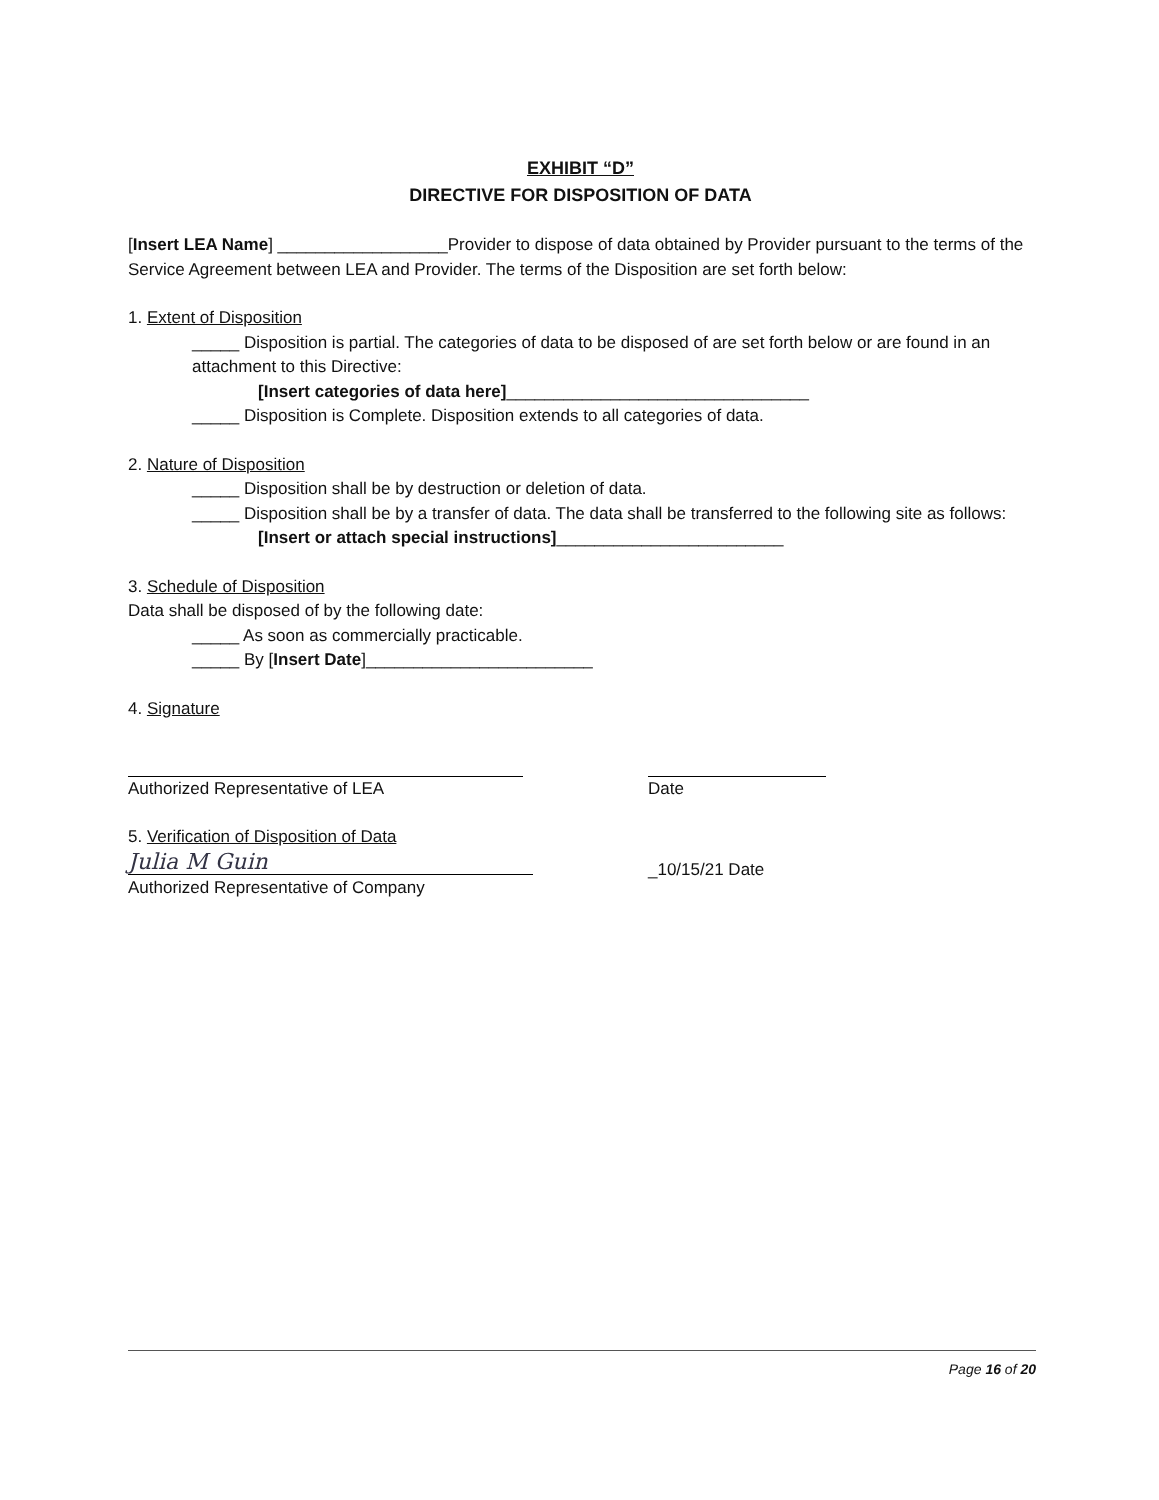EXHIBIT “D”
DIRECTIVE FOR DISPOSITION OF DATA
[Insert LEA Name] __________________Provider to dispose of data obtained by Provider pursuant to the terms of the Service Agreement between LEA and Provider. The terms of the Disposition are set forth below:
1. Extent of Disposition
_____ Disposition is partial. The categories of data to be disposed of are set forth below or are found in an attachment to this Directive:
[Insert categories of data here]________________________________
_____ Disposition is Complete. Disposition extends to all categories of data.
2. Nature of Disposition
_____ Disposition shall be by destruction or deletion of data.
_____ Disposition shall be by a transfer of data. The data shall be transferred to the following site as follows:
[Insert or attach special instructions]________________________
3. Schedule of Disposition
Data shall be disposed of by the following date:
_____ As soon as commercially practicable.
_____ By [Insert Date]________________________
4. Signature
Authorized Representative of LEA
Date
5. Verification of Disposition of Data
Julia M Guin
Authorized Representative of Company
_10/15/21 Date
Page 16 of 20